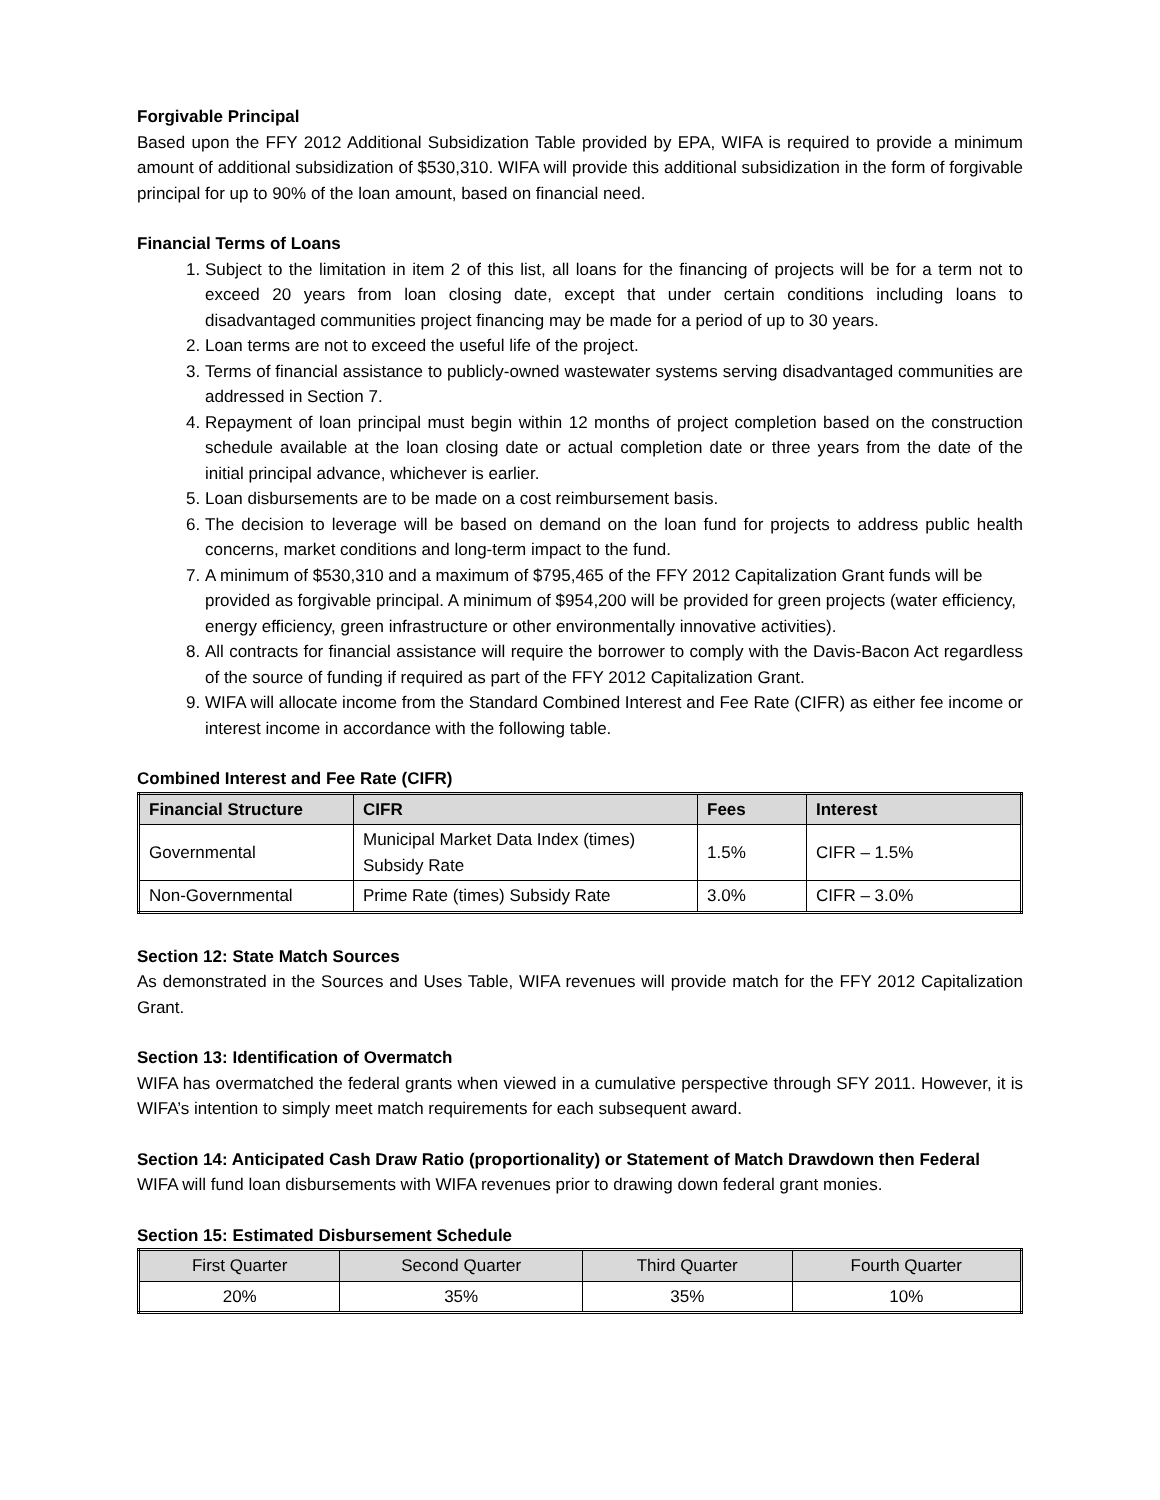Forgivable Principal
Based upon the FFY 2012 Additional Subsidization Table provided by EPA, WIFA is required to provide a minimum amount of additional subsidization of $530,310. WIFA will provide this additional subsidization in the form of forgivable principal for up to 90% of the loan amount, based on financial need.
Financial Terms of Loans
1. Subject to the limitation in item 2 of this list, all loans for the financing of projects will be for a term not to exceed 20 years from loan closing date, except that under certain conditions including loans to disadvantaged communities project financing may be made for a period of up to 30 years.
2. Loan terms are not to exceed the useful life of the project.
3. Terms of financial assistance to publicly-owned wastewater systems serving disadvantaged communities are addressed in Section 7.
4. Repayment of loan principal must begin within 12 months of project completion based on the construction schedule available at the loan closing date or actual completion date or three years from the date of the initial principal advance, whichever is earlier.
5. Loan disbursements are to be made on a cost reimbursement basis.
6. The decision to leverage will be based on demand on the loan fund for projects to address public health concerns, market conditions and long-term impact to the fund.
7. A minimum of $530,310 and a maximum of $795,465 of the FFY 2012 Capitalization Grant funds will be provided as forgivable principal. A minimum of $954,200 will be provided for green projects (water efficiency, energy efficiency, green infrastructure or other environmentally innovative activities).
8. All contracts for financial assistance will require the borrower to comply with the Davis-Bacon Act regardless of the source of funding if required as part of the FFY 2012 Capitalization Grant.
9. WIFA will allocate income from the Standard Combined Interest and Fee Rate (CIFR) as either fee income or interest income in accordance with the following table.
Combined Interest and Fee Rate (CIFR)
| Financial Structure | CIFR | Fees | Interest |
| --- | --- | --- | --- |
| Governmental | Municipal Market Data Index (times) Subsidy Rate | 1.5% | CIFR – 1.5% |
| Non-Governmental | Prime Rate (times) Subsidy Rate | 3.0% | CIFR – 3.0% |
Section 12: State Match Sources
As demonstrated in the Sources and Uses Table, WIFA revenues will provide match for the FFY 2012 Capitalization Grant.
Section 13: Identification of Overmatch
WIFA has overmatched the federal grants when viewed in a cumulative perspective through SFY 2011. However, it is WIFA’s intention to simply meet match requirements for each subsequent award.
Section 14: Anticipated Cash Draw Ratio (proportionality) or Statement of Match Drawdown then Federal
WIFA will fund loan disbursements with WIFA revenues prior to drawing down federal grant monies.
Section 15: Estimated Disbursement Schedule
| First Quarter | Second Quarter | Third Quarter | Fourth Quarter |
| --- | --- | --- | --- |
| 20% | 35% | 35% | 10% |